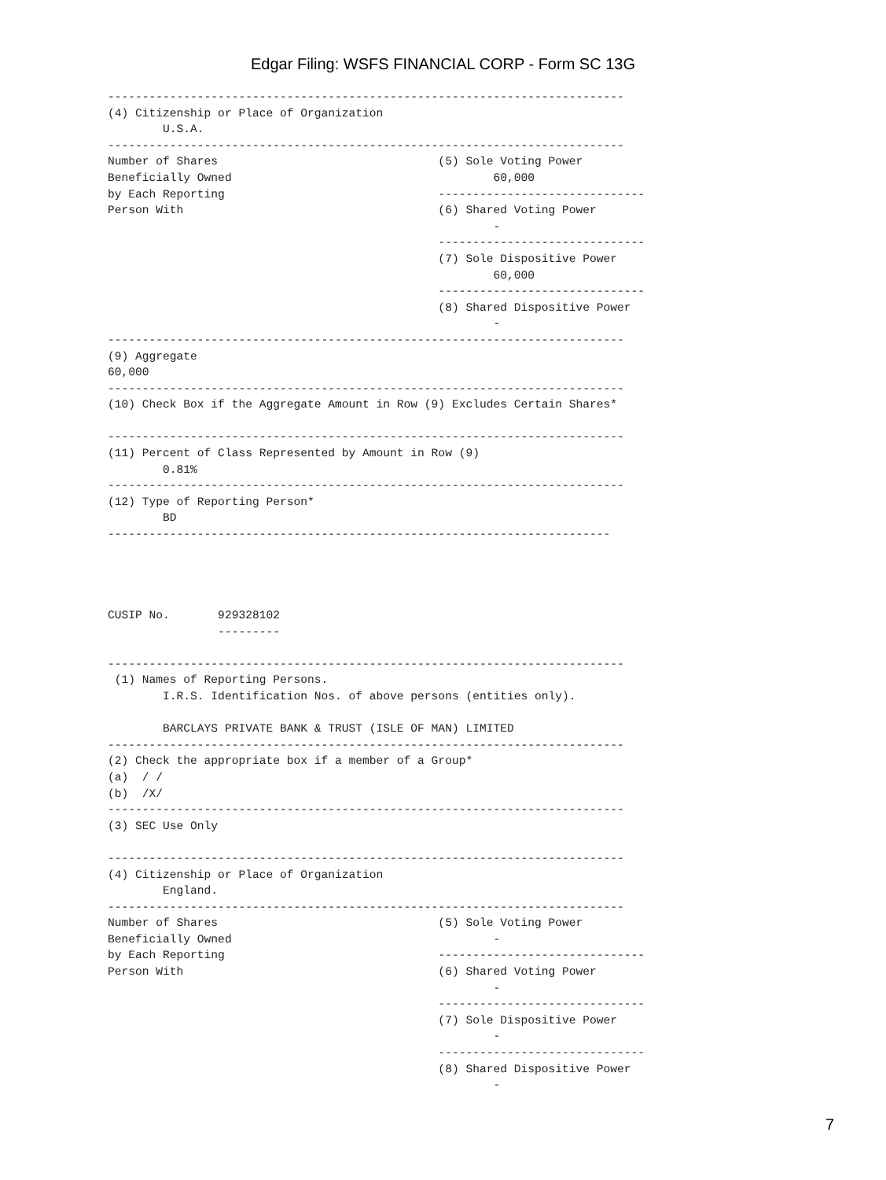Edgar Filing: WSFS FINANCIAL CORP - Form SC 13G
---------------------------------------------------------------------------
(4) Citizenship or Place of Organization
        U.S.A.
---------------------------------------------------------------------------
Number of Shares                                (5) Sole Voting Power
Beneficially Owned                                      60,000
by Each Reporting                               ------------------------------
Person With                                     (6) Shared Voting Power
                                                        -
                                                ------------------------------
                                                (7) Sole Dispositive Power
                                                        60,000
                                                ------------------------------
                                                (8) Shared Dispositive Power
                                                        -
---------------------------------------------------------------------------
(9) Aggregate
60,000
---------------------------------------------------------------------------
(10) Check Box if the Aggregate Amount in Row (9) Excludes Certain Shares*

---------------------------------------------------------------------------
(11) Percent of Class Represented by Amount in Row (9)
        0.81%
---------------------------------------------------------------------------
(12) Type of Reporting Person*
        BD
-------------------------------------------------------------------------




CUSIP No.       929328102
                ---------

---------------------------------------------------------------------------
 (1) Names of Reporting Persons.
        I.R.S. Identification Nos. of above persons (entities only).

        BARCLAYS PRIVATE BANK & TRUST (ISLE OF MAN) LIMITED
---------------------------------------------------------------------------
(2) Check the appropriate box if a member of a Group*
(a)  / /
(b)  /X/
---------------------------------------------------------------------------
(3) SEC Use Only

---------------------------------------------------------------------------
(4) Citizenship or Place of Organization
        England.
---------------------------------------------------------------------------
Number of Shares                                (5) Sole Voting Power
Beneficially Owned                                      -
by Each Reporting                               ------------------------------
Person With                                     (6) Shared Voting Power
                                                        -
                                                ------------------------------
                                                (7) Sole Dispositive Power
                                                        -
                                                ------------------------------
                                                (8) Shared Dispositive Power
                                                        -
7